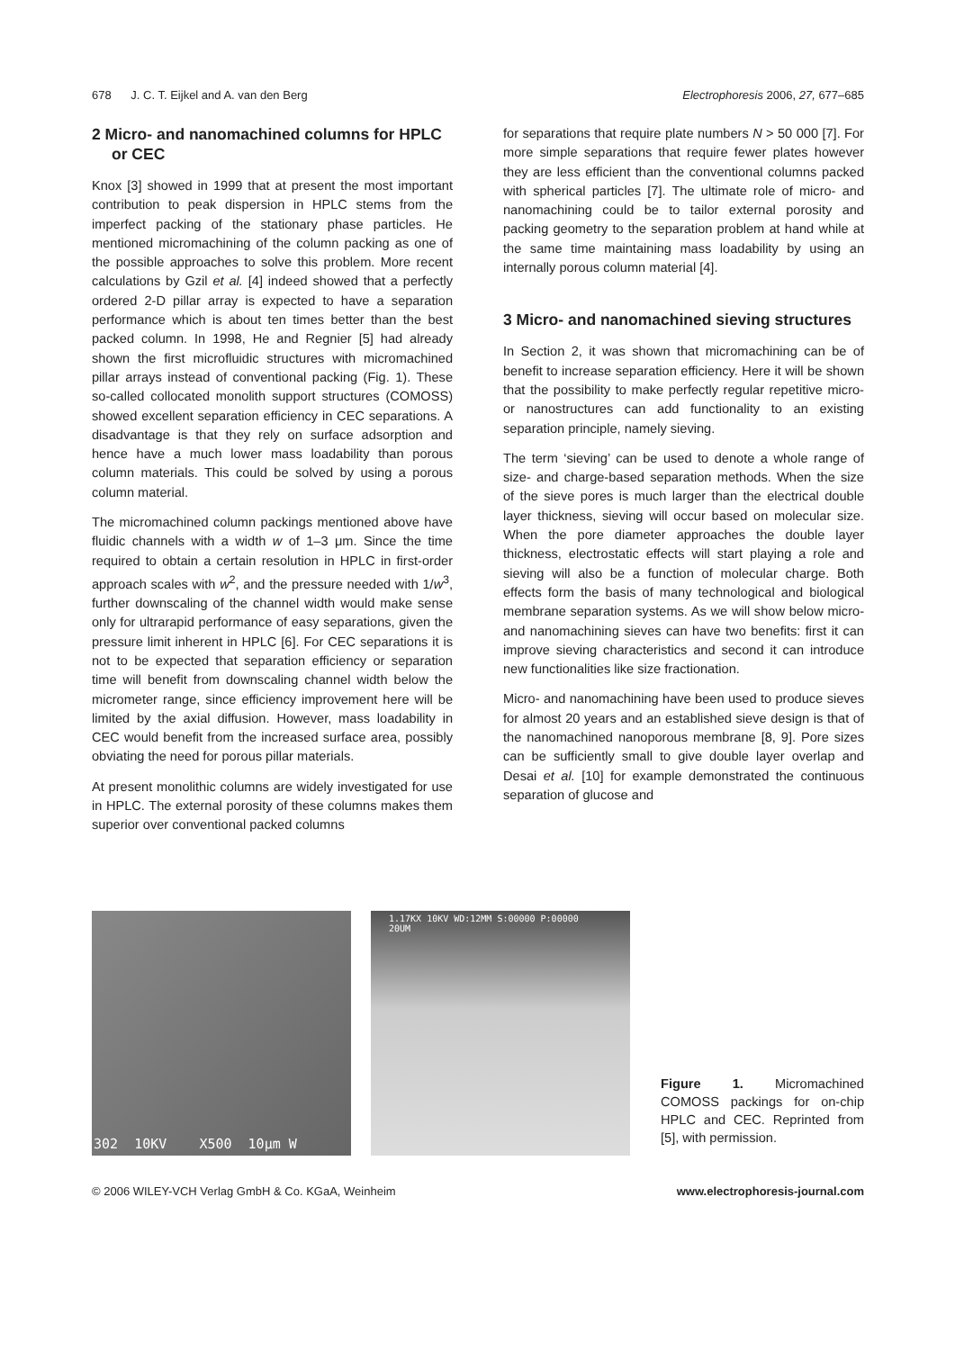678 J. C. T. Eijkel and A. van den Berg Electrophoresis 2006, 27, 677–685
2 Micro- and nanomachined columns for HPLC or CEC
Knox [3] showed in 1999 that at present the most important contribution to peak dispersion in HPLC stems from the imperfect packing of the stationary phase particles. He mentioned micromachining of the column packing as one of the possible approaches to solve this problem. More recent calculations by Gzil et al. [4] indeed showed that a perfectly ordered 2-D pillar array is expected to have a separation performance which is about ten times better than the best packed column. In 1998, He and Regnier [5] had already shown the first microfluidic structures with micromachined pillar arrays instead of conventional packing (Fig. 1). These so-called collocated monolith support structures (COMOSS) showed excellent separation efficiency in CEC separations. A disadvantage is that they rely on surface adsorption and hence have a much lower mass loadability than porous column materials. This could be solved by using a porous column material.
The micromachined column packings mentioned above have fluidic channels with a width w of 1–3 μm. Since the time required to obtain a certain resolution in HPLC in first-order approach scales with w<sup>2</sup>, and the pressure needed with 1/w<sup>3</sup>, further downscaling of the channel width would make sense only for ultrarapid performance of easy separations, given the pressure limit inherent in HPLC [6]. For CEC separations it is not to be expected that separation efficiency or separation time will benefit from downscaling channel width below the micrometer range, since efficiency improvement here will be limited by the axial diffusion. However, mass loadability in CEC would benefit from the increased surface area, possibly obviating the need for porous pillar materials.
At present monolithic columns are widely investigated for use in HPLC. The external porosity of these columns makes them superior over conventional packed columns
for separations that require plate numbers N > 50 000 [7]. For more simple separations that require fewer plates however they are less efficient than the conventional columns packed with spherical particles [7]. The ultimate role of micro- and nanomachining could be to tailor external porosity and packing geometry to the separation problem at hand while at the same time maintaining mass loadability by using an internally porous column material [4].
3 Micro- and nanomachined sieving structures
In Section 2, it was shown that micromachining can be of benefit to increase separation efficiency. Here it will be shown that the possibility to make perfectly regular repetitive micro- or nanostructures can add functionality to an existing separation principle, namely sieving.
The term ‘sieving’ can be used to denote a whole range of size- and charge-based separation methods. When the size of the sieve pores is much larger than the electrical double layer thickness, sieving will occur based on molecular size. When the pore diameter approaches the double layer thickness, electrostatic effects will start playing a role and sieving will also be a function of molecular charge. Both effects form the basis of many technological and biological membrane separation systems. As we will show below micro- and nanomachining sieves can have two benefits: first it can improve sieving characteristics and second it can introduce new functionalities like size fractionation.
Micro- and nanomachining have been used to produce sieves for almost 20 years and an established sieve design is that of the nanomachined nanoporous membrane [8, 9]. Pore sizes can be sufficiently small to give double layer overlap and Desai et al. [10] for example demonstrated the continuous separation of glucose and
302 10KV X500 10μm W
1.17KX 10KV WD:12MM S:00000 P:00000
20UM
Figure 1. Micromachined COMOSS packings for on-chip HPLC and CEC. Reprinted from [5], with permission.
© 2006 WILEY-VCH Verlag GmbH & Co. KGaA, Weinheim www.electrophoresis-journal.com